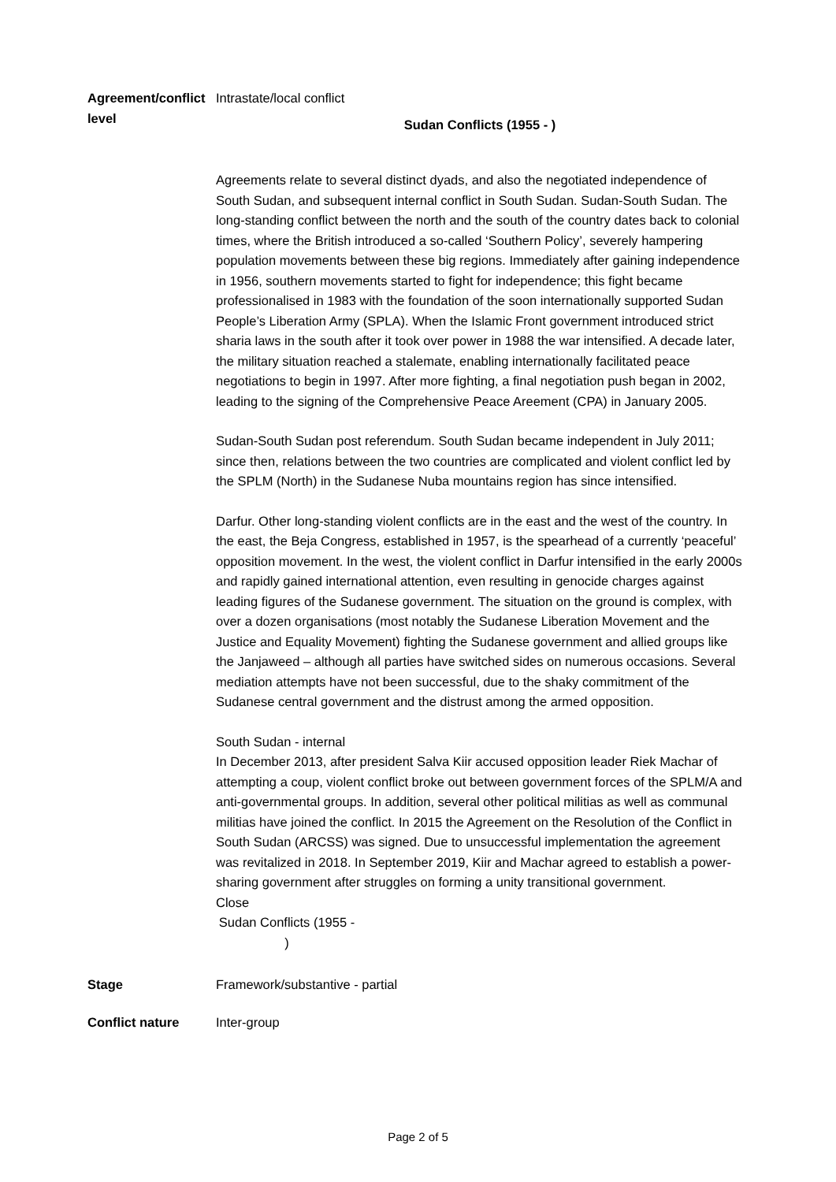Agreement/conflict level
Intrastate/local conflict
Sudan Conflicts (1955 - )
Agreements relate to several distinct dyads, and also the negotiated independence of South Sudan, and subsequent internal conflict in South Sudan. Sudan-South Sudan. The long-standing conflict between the north and the south of the country dates back to colonial times, where the British introduced a so-called ‘Southern Policy’, severely hampering population movements between these big regions. Immediately after gaining independence in 1956, southern movements started to fight for independence; this fight became professionalised in 1983 with the foundation of the soon internationally supported Sudan People’s Liberation Army (SPLA). When the Islamic Front government introduced strict sharia laws in the south after it took over power in 1988 the war intensified. A decade later, the military situation reached a stalemate, enabling internationally facilitated peace negotiations to begin in 1997. After more fighting, a final negotiation push began in 2002, leading to the signing of the Comprehensive Peace Areement (CPA) in January 2005.
Sudan-South Sudan post referendum. South Sudan became independent in July 2011; since then, relations between the two countries are complicated and violent conflict led by the SPLM (North) in the Sudanese Nuba mountains region has since intensified.
Darfur. Other long-standing violent conflicts are in the east and the west of the country. In the east, the Beja Congress, established in 1957, is the spearhead of a currently ‘peaceful’ opposition movement. In the west, the violent conflict in Darfur intensified in the early 2000s and rapidly gained international attention, even resulting in genocide charges against leading figures of the Sudanese government. The situation on the ground is complex, with over a dozen organisations (most notably the Sudanese Liberation Movement and the Justice and Equality Movement) fighting the Sudanese government and allied groups like the Janjaweed – although all parties have switched sides on numerous occasions. Several mediation attempts have not been successful, due to the shaky commitment of the Sudanese central government and the distrust among the armed opposition.
South Sudan - internal
In December 2013, after president Salva Kiir accused opposition leader Riek Machar of attempting a coup, violent conflict broke out between government forces of the SPLM/A and anti-governmental groups. In addition, several other political militias as well as communal militias have joined the conflict. In 2015 the Agreement on the Resolution of the Conflict in South Sudan (ARCSS) was signed. Due to unsuccessful implementation the agreement was revitalized in 2018. In September 2019, Kiir and Machar agreed to establish a power-sharing government after struggles on forming a unity transitional government.
Close
Sudan Conflicts (1955 - )
Stage Framework/substantive - partial
Conflict nature Inter-group
Page 2 of 5